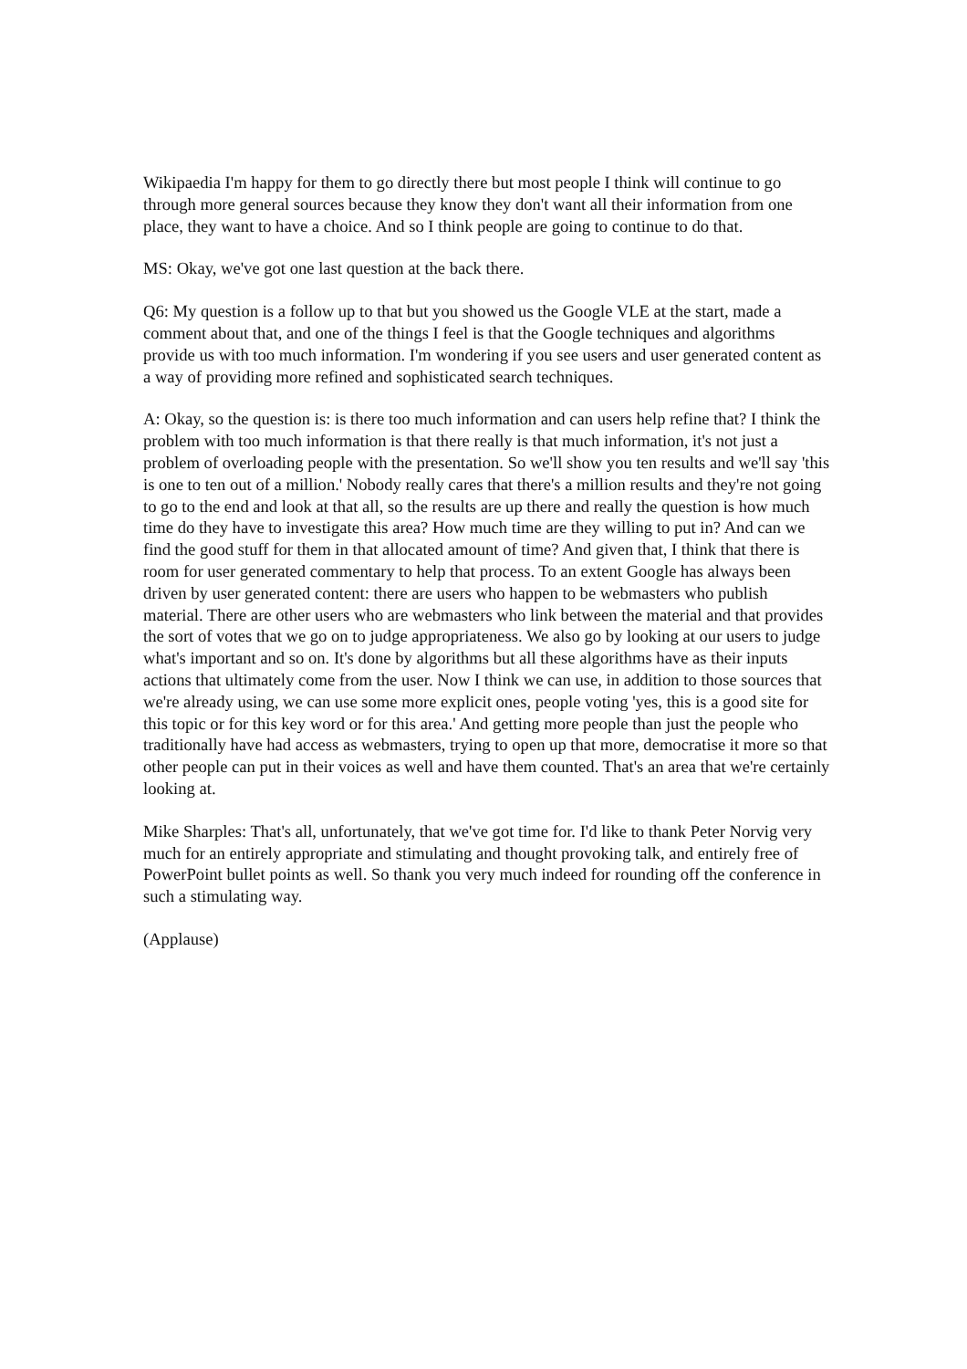Wikipaedia I'm happy for them to go directly there but most people I think will continue to go through more general sources because they know they don't want all their information from one place, they want to have a choice. And so I think people are going to continue to do that.
MS: Okay, we've got one last question at the back there.
Q6: My question is a follow up to that but you showed us the Google VLE at the start, made a comment about that, and one of the things I feel is that the Google techniques and algorithms provide us with too much information. I'm wondering if you see users and user generated content as a way of providing more refined and sophisticated search techniques.
A: Okay, so the question is: is there too much information and can users help refine that? I think the problem with too much information is that there really is that much information, it's not just a problem of overloading people with the presentation. So we'll show you ten results and we'll say 'this is one to ten out of a million.' Nobody really cares that there's a million results and they're not going to go to the end and look at that all, so the results are up there and really the question is how much time do they have to investigate this area? How much time are they willing to put in? And can we find the good stuff for them in that allocated amount of time? And given that, I think that there is room for user generated commentary to help that process. To an extent Google has always been driven by user generated content: there are users who happen to be webmasters who publish material. There are other users who are webmasters who link between the material and that provides the sort of votes that we go on to judge appropriateness. We also go by looking at our users to judge what's important and so on. It's done by algorithms but all these algorithms have as their inputs actions that ultimately come from the user. Now I think we can use, in addition to those sources that we're already using, we can use some more explicit ones, people voting 'yes, this is a good site for this topic or for this key word or for this area.' And getting more people than just the people who traditionally have had access as webmasters, trying to open up that more, democratise it more so that other people can put in their voices as well and have them counted. That's an area that we're certainly looking at.
Mike Sharples: That's all, unfortunately, that we've got time for. I'd like to thank Peter Norvig very much for an entirely appropriate and stimulating and thought provoking talk, and entirely free of PowerPoint bullet points as well. So thank you very much indeed for rounding off the conference in such a stimulating way.
(Applause)